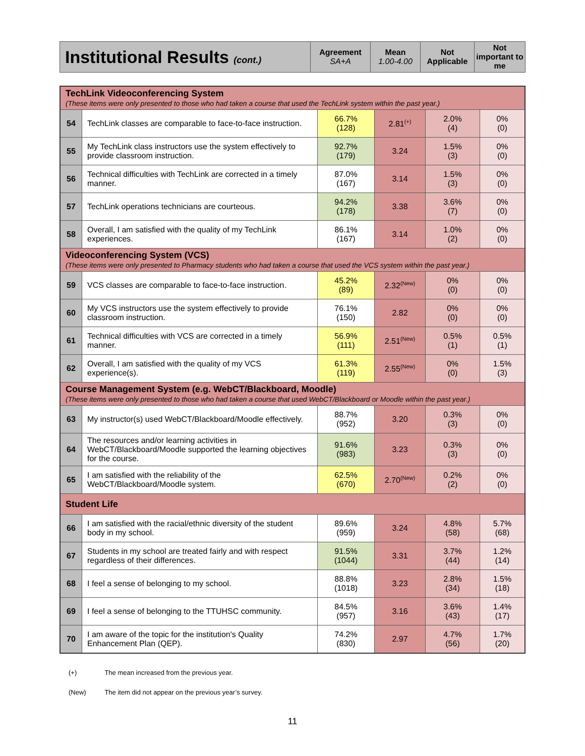| Institutional Results (cont.) | Agreement SA+A | Mean 1.00-4.00 | Not Applicable | Not important to me |
| TechLink Videoconferencing System (These items were only presented to those who had taken a course that used the TechLink system within the past year.) | | | | | |
| 54 | TechLink classes are comparable to face-to-face instruction. | 66.7% (128) | 2.81<sup>(+)</sup> | 2.0% (4) | 0% (0) |
| 55 | My TechLink class instructors use the system effectively to provide classroom instruction. | 92.7% (179) | 3.24 | 1.5% (3) | 0% (0) |
| 56 | Technical difficulties with TechLink are corrected in a timely manner. | 87.0% (167) | 3.14 | 1.5% (3) | 0% (0) |
| 57 | TechLink operations technicians are courteous. | 94.2% (178) | 3.38 | 3.6% (7) | 0% (0) |
| 58 | Overall, I am satisfied with the quality of my TechLink experiences. | 86.1% (167) | 3.14 | 1.0% (2) | 0% (0) |
| Videoconferencing System (VCS) (These items were only presented to Pharmacy students who had taken a course that used the VCS system within the past year.) | | | | | |
| 59 | VCS classes are comparable to face-to-face instruction. | 45.2% (89) | 2.32<sup>(New)</sup> | 0% (0) | 0% (0) |
| 60 | My VCS instructors use the system effectively to provide classroom instruction. | 76.1% (150) | 2.82 | 0% (0) | 0% (0) |
| 61 | Technical difficulties with VCS are corrected in a timely manner. | 56.9% (111) | 2.51<sup>(New)</sup> | 0.5% (1) | 0.5% (1) |
| 62 | Overall, I am satisfied with the quality of my VCS experience(s). | 61.3% (119) | 2.55<sup>(New)</sup> | 0% (0) | 1.5% (3) |
| Course Management System (e.g. WebCT/Blackboard, Moodle) (These items were only presented to those who had taken a course that used WebCT/Blackboard or Moodle within the past year.) | | | | | |
| 63 | My instructor(s) used WebCT/Blackboard/Moodle effectively. | 88.7% (952) | 3.20 | 0.3% (3) | 0% (0) |
| 64 | The resources and/or learning activities in WebCT/Blackboard/Moodle supported the learning objectives for the course. | 91.6% (983) | 3.23 | 0.3% (3) | 0% (0) |
| 65 | I am satisfied with the reliability of the WebCT/Blackboard/Moodle system. | 62.5% (670) | 2.70<sup>(New)</sup> | 0.2% (2) | 0% (0) |
| Student Life | | | | | |
| 66 | I am satisfied with the racial/ethnic diversity of the student body in my school. | 89.6% (959) | 3.24 | 4.8% (58) | 5.7% (68) |
| 67 | Students in my school are treated fairly and with respect regardless of their differences. | 91.5% (1044) | 3.31 | 3.7% (44) | 1.2% (14) |
| 68 | I feel a sense of belonging to my school. | 88.8% (1018) | 3.23 | 2.8% (34) | 1.5% (18) |
| 69 | I feel a sense of belonging to the TTUHSC community. | 84.5% (957) | 3.16 | 3.6% (43) | 1.4% (17) |
| 70 | I am aware of the topic for the institution's Quality Enhancement Plan (QEP). | 74.2% (830) | 2.97 | 4.7% (56) | 1.7% (20) |
(+) The mean increased from the previous year.
(New) The item did not appear on the previous year’s survey.
11